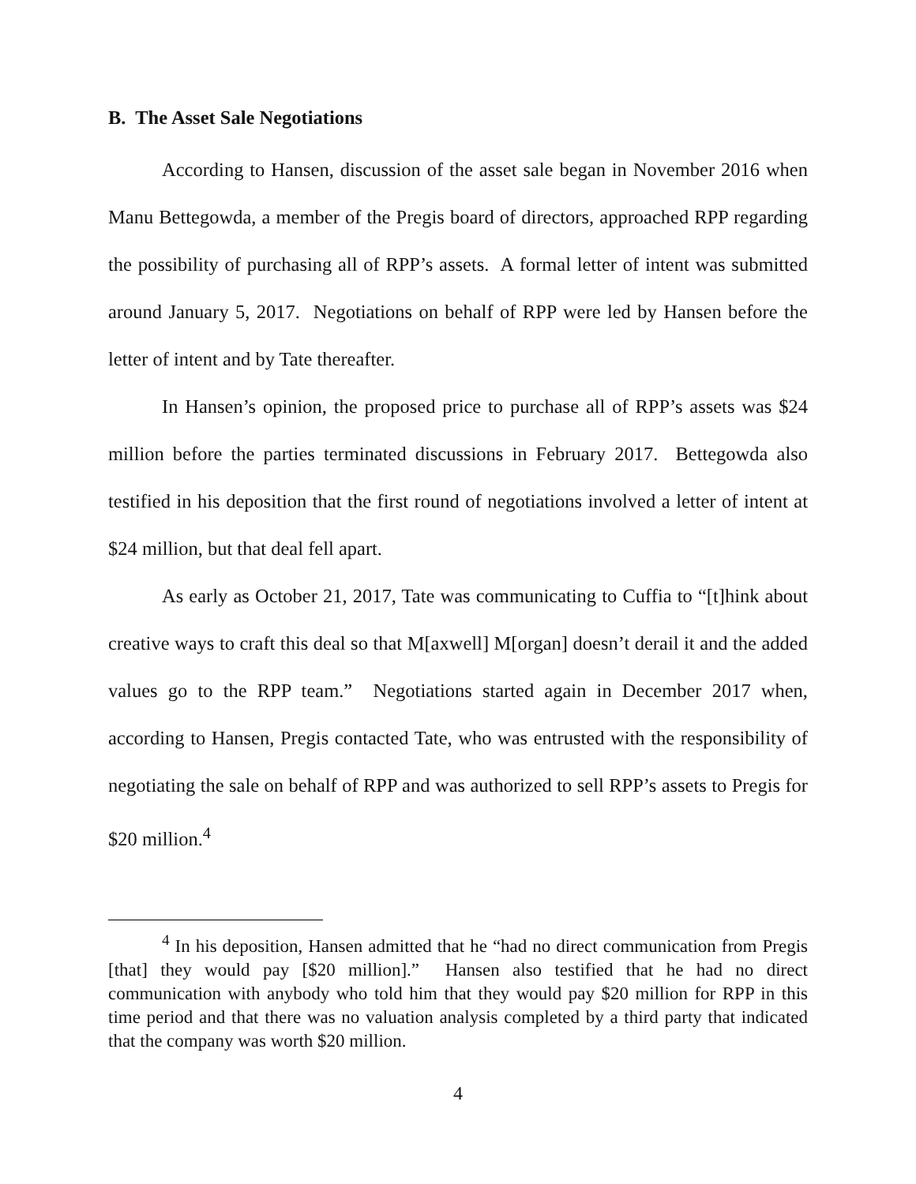B. The Asset Sale Negotiations
According to Hansen, discussion of the asset sale began in November 2016 when Manu Bettegowda, a member of the Pregis board of directors, approached RPP regarding the possibility of purchasing all of RPP’s assets. A formal letter of intent was submitted around January 5, 2017. Negotiations on behalf of RPP were led by Hansen before the letter of intent and by Tate thereafter.
In Hansen’s opinion, the proposed price to purchase all of RPP’s assets was $24 million before the parties terminated discussions in February 2017. Bettegowda also testified in his deposition that the first round of negotiations involved a letter of intent at $24 million, but that deal fell apart.
As early as October 21, 2017, Tate was communicating to Cuffia to “[t]hink about creative ways to craft this deal so that M[axwell] M[organ] doesn’t derail it and the added values go to the RPP team.” Negotiations started again in December 2017 when, according to Hansen, Pregis contacted Tate, who was entrusted with the responsibility of negotiating the sale on behalf of RPP and was authorized to sell RPP’s assets to Pregis for $20 million.<sup>4</sup>
<sup>4</sup> In his deposition, Hansen admitted that he “had no direct communication from Pregis [that] they would pay [$20 million].” Hansen also testified that he had no direct communication with anybody who told him that they would pay $20 million for RPP in this time period and that there was no valuation analysis completed by a third party that indicated that the company was worth $20 million.
4